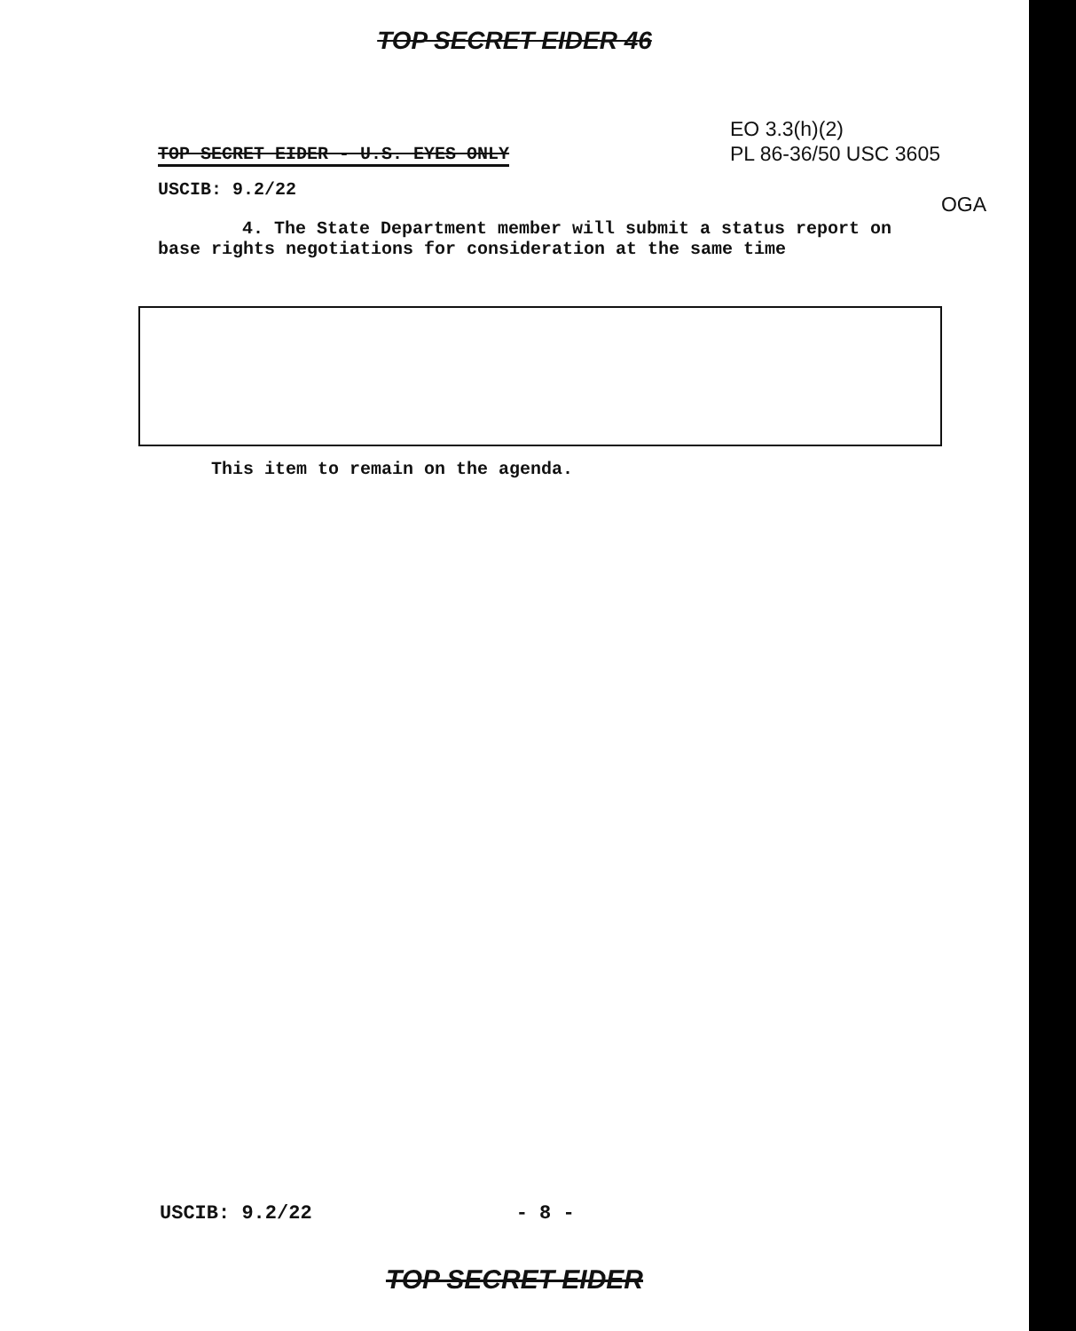TOP SECRET EIDER 46
TOP SECRET EIDER - U.S. EYES ONLY
EO 3.3(h)(2)
PL 86-36/50 USC 3605
USCIB: 9.2/22
OGA
4. The State Department member will submit a status report on base rights negotiations for consideration at the same time
This item to remain on the agenda.
USCIB: 9.2/22 - 8 -
TOP SECRET EIDER